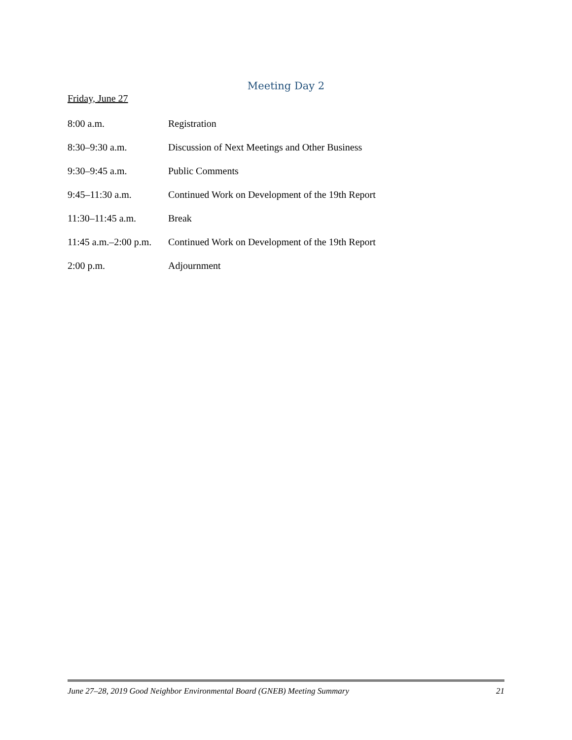Meeting Day 2
Friday, June 27
| 8:00 a.m. | Registration |
| 8:30–9:30 a.m. | Discussion of Next Meetings and Other Business |
| 9:30–9:45 a.m. | Public Comments |
| 9:45–11:30 a.m. | Continued Work on Development of the 19th Report |
| 11:30–11:45 a.m. | Break |
| 11:45 a.m.–2:00 p.m. | Continued Work on Development of the 19th Report |
| 2:00 p.m. | Adjournment |
June 27–28, 2019 Good Neighbor Environmental Board (GNEB) Meeting Summary 21